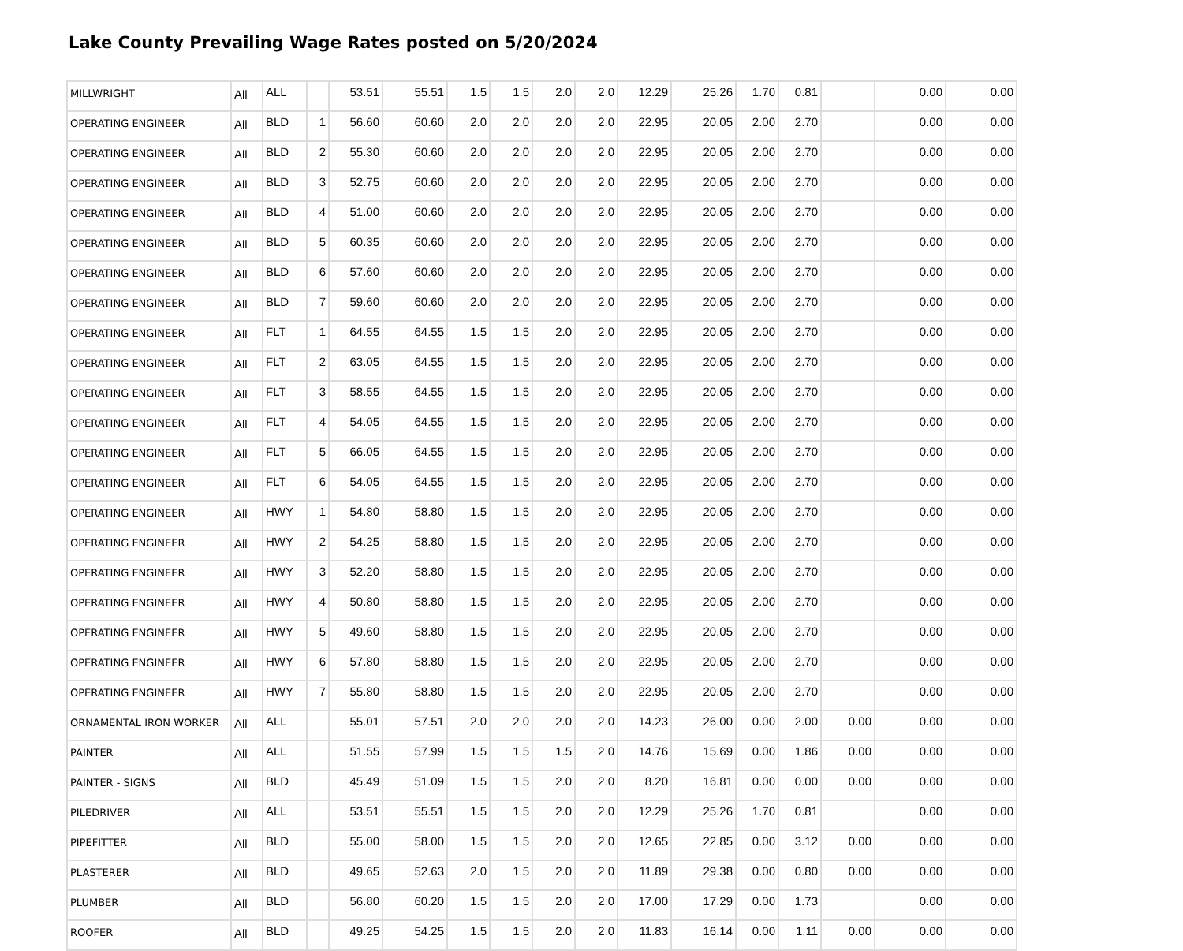Lake County Prevailing Wage Rates posted on 5/20/2024
| MILLWRIGHT | All | ALL | | 53.51 | 55.51 | 1.5 | 1.5 | 2.0 | 2.0 | 12.29 | 25.26 | 1.70 | 0.81 | | 0.00 | 0.00 |
| OPERATING ENGINEER | All | BLD | 1 | 56.60 | 60.60 | 2.0 | 2.0 | 2.0 | 2.0 | 22.95 | 20.05 | 2.00 | 2.70 | | 0.00 | 0.00 |
| OPERATING ENGINEER | All | BLD | 2 | 55.30 | 60.60 | 2.0 | 2.0 | 2.0 | 2.0 | 22.95 | 20.05 | 2.00 | 2.70 | | 0.00 | 0.00 |
| OPERATING ENGINEER | All | BLD | 3 | 52.75 | 60.60 | 2.0 | 2.0 | 2.0 | 2.0 | 22.95 | 20.05 | 2.00 | 2.70 | | 0.00 | 0.00 |
| OPERATING ENGINEER | All | BLD | 4 | 51.00 | 60.60 | 2.0 | 2.0 | 2.0 | 2.0 | 22.95 | 20.05 | 2.00 | 2.70 | | 0.00 | 0.00 |
| OPERATING ENGINEER | All | BLD | 5 | 60.35 | 60.60 | 2.0 | 2.0 | 2.0 | 2.0 | 22.95 | 20.05 | 2.00 | 2.70 | | 0.00 | 0.00 |
| OPERATING ENGINEER | All | BLD | 6 | 57.60 | 60.60 | 2.0 | 2.0 | 2.0 | 2.0 | 22.95 | 20.05 | 2.00 | 2.70 | | 0.00 | 0.00 |
| OPERATING ENGINEER | All | BLD | 7 | 59.60 | 60.60 | 2.0 | 2.0 | 2.0 | 2.0 | 22.95 | 20.05 | 2.00 | 2.70 | | 0.00 | 0.00 |
| OPERATING ENGINEER | All | FLT | 1 | 64.55 | 64.55 | 1.5 | 1.5 | 2.0 | 2.0 | 22.95 | 20.05 | 2.00 | 2.70 | | 0.00 | 0.00 |
| OPERATING ENGINEER | All | FLT | 2 | 63.05 | 64.55 | 1.5 | 1.5 | 2.0 | 2.0 | 22.95 | 20.05 | 2.00 | 2.70 | | 0.00 | 0.00 |
| OPERATING ENGINEER | All | FLT | 3 | 58.55 | 64.55 | 1.5 | 1.5 | 2.0 | 2.0 | 22.95 | 20.05 | 2.00 | 2.70 | | 0.00 | 0.00 |
| OPERATING ENGINEER | All | FLT | 4 | 54.05 | 64.55 | 1.5 | 1.5 | 2.0 | 2.0 | 22.95 | 20.05 | 2.00 | 2.70 | | 0.00 | 0.00 |
| OPERATING ENGINEER | All | FLT | 5 | 66.05 | 64.55 | 1.5 | 1.5 | 2.0 | 2.0 | 22.95 | 20.05 | 2.00 | 2.70 | | 0.00 | 0.00 |
| OPERATING ENGINEER | All | FLT | 6 | 54.05 | 64.55 | 1.5 | 1.5 | 2.0 | 2.0 | 22.95 | 20.05 | 2.00 | 2.70 | | 0.00 | 0.00 |
| OPERATING ENGINEER | All | HWY | 1 | 54.80 | 58.80 | 1.5 | 1.5 | 2.0 | 2.0 | 22.95 | 20.05 | 2.00 | 2.70 | | 0.00 | 0.00 |
| OPERATING ENGINEER | All | HWY | 2 | 54.25 | 58.80 | 1.5 | 1.5 | 2.0 | 2.0 | 22.95 | 20.05 | 2.00 | 2.70 | | 0.00 | 0.00 |
| OPERATING ENGINEER | All | HWY | 3 | 52.20 | 58.80 | 1.5 | 1.5 | 2.0 | 2.0 | 22.95 | 20.05 | 2.00 | 2.70 | | 0.00 | 0.00 |
| OPERATING ENGINEER | All | HWY | 4 | 50.80 | 58.80 | 1.5 | 1.5 | 2.0 | 2.0 | 22.95 | 20.05 | 2.00 | 2.70 | | 0.00 | 0.00 |
| OPERATING ENGINEER | All | HWY | 5 | 49.60 | 58.80 | 1.5 | 1.5 | 2.0 | 2.0 | 22.95 | 20.05 | 2.00 | 2.70 | | 0.00 | 0.00 |
| OPERATING ENGINEER | All | HWY | 6 | 57.80 | 58.80 | 1.5 | 1.5 | 2.0 | 2.0 | 22.95 | 20.05 | 2.00 | 2.70 | | 0.00 | 0.00 |
| OPERATING ENGINEER | All | HWY | 7 | 55.80 | 58.80 | 1.5 | 1.5 | 2.0 | 2.0 | 22.95 | 20.05 | 2.00 | 2.70 | | 0.00 | 0.00 |
| ORNAMENTAL IRON WORKER | All | ALL | | 55.01 | 57.51 | 2.0 | 2.0 | 2.0 | 2.0 | 14.23 | 26.00 | 0.00 | 2.00 | 0.00 | 0.00 | 0.00 |
| PAINTER | All | ALL | | 51.55 | 57.99 | 1.5 | 1.5 | 1.5 | 2.0 | 14.76 | 15.69 | 0.00 | 1.86 | 0.00 | 0.00 | 0.00 |
| PAINTER - SIGNS | All | BLD | | 45.49 | 51.09 | 1.5 | 1.5 | 2.0 | 2.0 | 8.20 | 16.81 | 0.00 | 0.00 | 0.00 | 0.00 | 0.00 |
| PILEDRIVER | All | ALL | | 53.51 | 55.51 | 1.5 | 1.5 | 2.0 | 2.0 | 12.29 | 25.26 | 1.70 | 0.81 | | 0.00 | 0.00 |
| PIPEFITTER | All | BLD | | 55.00 | 58.00 | 1.5 | 1.5 | 2.0 | 2.0 | 12.65 | 22.85 | 0.00 | 3.12 | 0.00 | 0.00 | 0.00 |
| PLASTERER | All | BLD | | 49.65 | 52.63 | 2.0 | 1.5 | 2.0 | 2.0 | 11.89 | 29.38 | 0.00 | 0.80 | 0.00 | 0.00 | 0.00 |
| PLUMBER | All | BLD | | 56.80 | 60.20 | 1.5 | 1.5 | 2.0 | 2.0 | 17.00 | 17.29 | 0.00 | 1.73 | | 0.00 | 0.00 |
| ROOFER | All | BLD | | 49.25 | 54.25 | 1.5 | 1.5 | 2.0 | 2.0 | 11.83 | 16.14 | 0.00 | 1.11 | 0.00 | 0.00 | 0.00 |